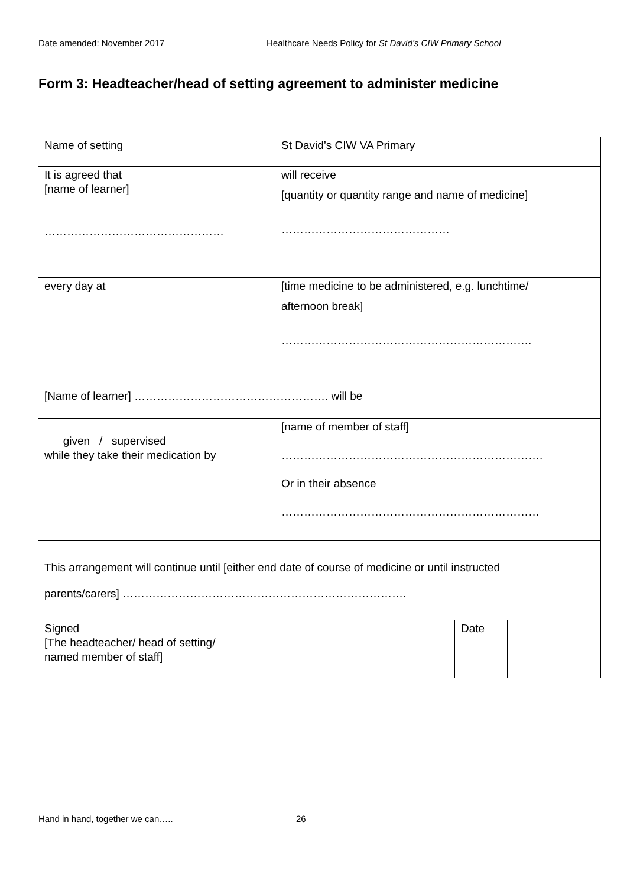Date amended: November 2017 Healthcare Needs Policy for St David’s CIW Primary School
Form 3: Headteacher/head of setting agreement to administer medicine
| Name of setting | St David’s CIW VA Primary | | |
| It is agreed that [name of learner] ………………………………………… | will receive [quantity or quantity range and name of medicine] ……………………………………… | | |
| every day at | [time medicine to be administered, e.g. lunchtime/ afternoon break] …………………………………………………………. | | |
| [Name of learner] ……………………………………………. will be | | | |
| given / supervised while they take their medication by | [name of member of staff] ……………………………………………………………. Or in their absence …………………………………………………………… | | |
| This arrangement will continue until [either end date of course of medicine or until instructed parents/carers] …………………………………………………………………. | | | |
| Signed [The headteacher/ head of setting/ named member of staff] | | Date | |
Hand in hand, together we can….. 26